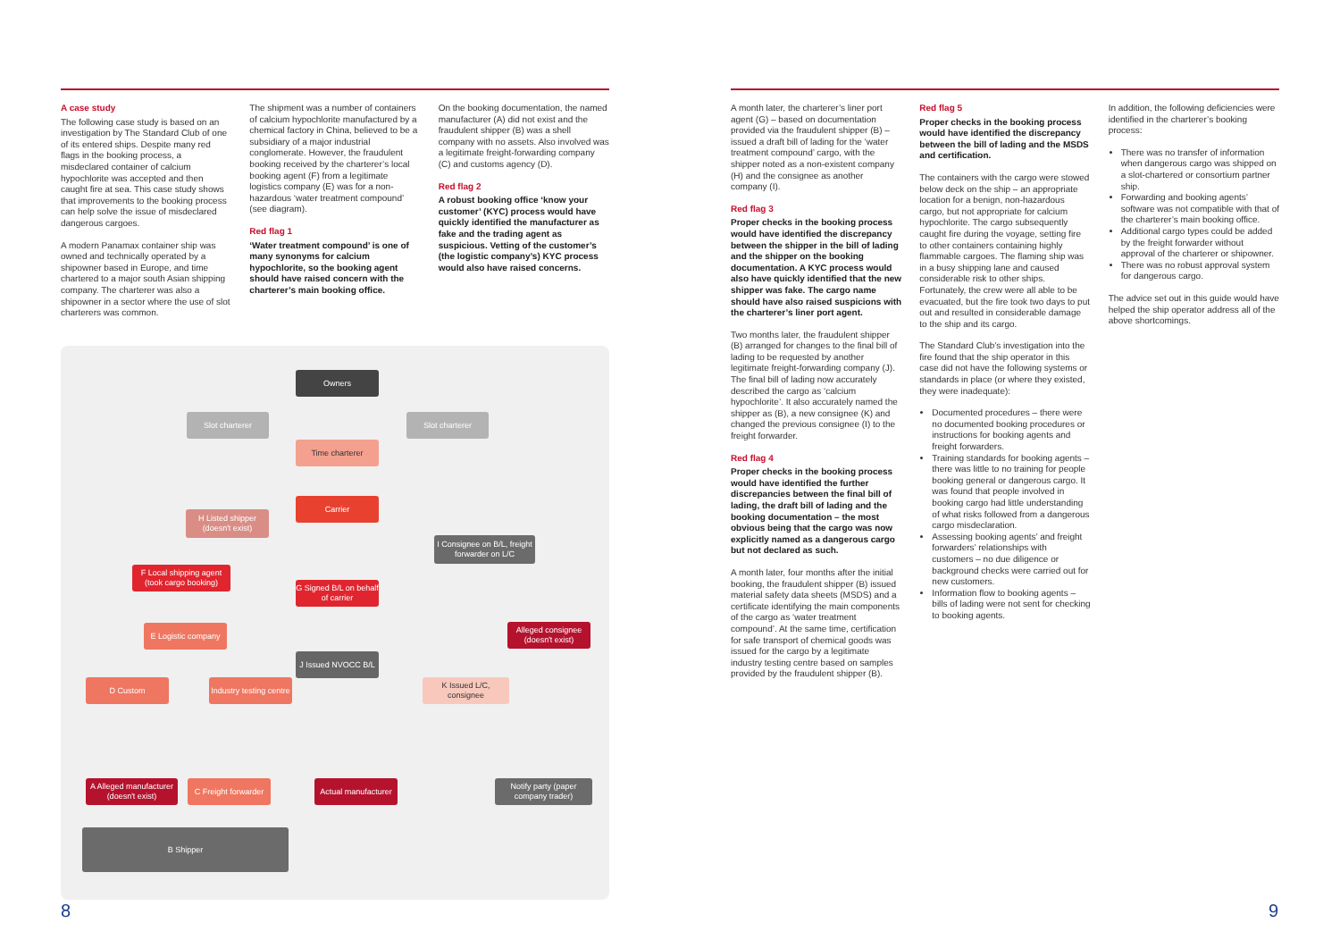A case study
The following case study is based on an investigation by The Standard Club of one of its entered ships. Despite many red flags in the booking process, a misdeclared container of calcium hypochlorite was accepted and then caught fire at sea. This case study shows that improvements to the booking process can help solve the issue of misdeclared dangerous cargoes.
A modern Panamax container ship was owned and technically operated by a shipowner based in Europe, and time chartered to a major south Asian shipping company. The charterer was also a shipowner in a sector where the use of slot charterers was common.
The shipment was a number of containers of calcium hypochlorite manufactured by a chemical factory in China, believed to be a subsidiary of a major industrial conglomerate. However, the fraudulent booking received by the charterer’s local booking agent (F) from a legitimate logistics company (E) was for a non-hazardous ‘water treatment compound’ (see diagram).
Red flag 1
‘Water treatment compound’ is one of many synonyms for calcium hypochlorite, so the booking agent should have raised concern with the charterer’s main booking office.
On the booking documentation, the named manufacturer (A) did not exist and the fraudulent shipper (B) was a shell company with no assets. Also involved was a legitimate freight-forwarding company (C) and customs agency (D).
Red flag 2
A robust booking office ‘know your customer’ (KYC) process would have quickly identified the manufacturer as fake and the trading agent as suspicious. Vetting of the customer’s (the logistic company’s) KYC process would also have raised concerns.
Owners
Slot charterer Slot charterer
Time charterer
Carrier
H Listed shipper (doesn't exist)
I Consignee on B/L, freight forwarder on L/C
F Local shipping agent (took cargo booking)
G Signed B/L on behalf of carrier
Alleged consignee (doesn't exist)
E Logistic company
J Issued NVOCC B/L
D Custom
Industry testing centre
K Issued L/C, consignee
A Alleged manufacturer (doesn't exist)
C Freight forwarder
Actual manufacturer
Notify party (paper company trader)
B Shipper
8
A month later, the charterer’s liner port agent (G) – based on documentation provided via the fraudulent shipper (B) – issued a draft bill of lading for the ‘water treatment compound’ cargo, with the shipper noted as a non-existent company (H) and the consignee as another company (I).
Red flag 3
Proper checks in the booking process would have identified the discrepancy between the shipper in the bill of lading and the shipper on the booking documentation. A KYC process would also have quickly identified that the new shipper was fake. The cargo name should have also raised suspicions with the charterer’s liner port agent.
Two months later, the fraudulent shipper (B) arranged for changes to the final bill of lading to be requested by another legitimate freight-forwarding company (J). The final bill of lading now accurately described the cargo as ‘calcium hypochlorite’. It also accurately named the shipper as (B), a new consignee (K) and changed the previous consignee (I) to the freight forwarder.
Red flag 4
Proper checks in the booking process would have identified the further discrepancies between the final bill of lading, the draft bill of lading and the booking documentation – the most obvious being that the cargo was now explicitly named as a dangerous cargo but not declared as such.
A month later, four months after the initial booking, the fraudulent shipper (B) issued material safety data sheets (MSDS) and a certificate identifying the main components of the cargo as ‘water treatment compound’. At the same time, certification for safe transport of chemical goods was issued for the cargo by a legitimate industry testing centre based on samples provided by the fraudulent shipper (B).
Red flag 5
Proper checks in the booking process would have identified the discrepancy between the bill of lading and the MSDS and certification.
The containers with the cargo were stowed below deck on the ship – an appropriate location for a benign, non-hazardous cargo, but not appropriate for calcium hypochlorite. The cargo subsequently caught fire during the voyage, setting fire to other containers containing highly flammable cargoes. The flaming ship was in a busy shipping lane and caused considerable risk to other ships. Fortunately, the crew were all able to be evacuated, but the fire took two days to put out and resulted in considerable damage to the ship and its cargo.
The Standard Club’s investigation into the fire found that the ship operator in this case did not have the following systems or standards in place (or where they existed, they were inadequate):
Documented procedures – there were no documented booking procedures or instructions for booking agents and freight forwarders.
Training standards for booking agents – there was little to no training for people booking general or dangerous cargo. It was found that people involved in booking cargo had little understanding of what risks followed from a dangerous cargo misdeclaration.
Assessing booking agents’ and freight forwarders’ relationships with customers – no due diligence or background checks were carried out for new customers.
Information flow to booking agents – bills of lading were not sent for checking to booking agents.
In addition, the following deficiencies were identified in the charterer’s booking process:
There was no transfer of information when dangerous cargo was shipped on a slot-chartered or consortium partner ship.
Forwarding and booking agents’ software was not compatible with that of the charterer’s main booking office.
Additional cargo types could be added by the freight forwarder without approval of the charterer or shipowner.
There was no robust approval system for dangerous cargo.
The advice set out in this guide would have helped the ship operator address all of the above shortcomings.
9